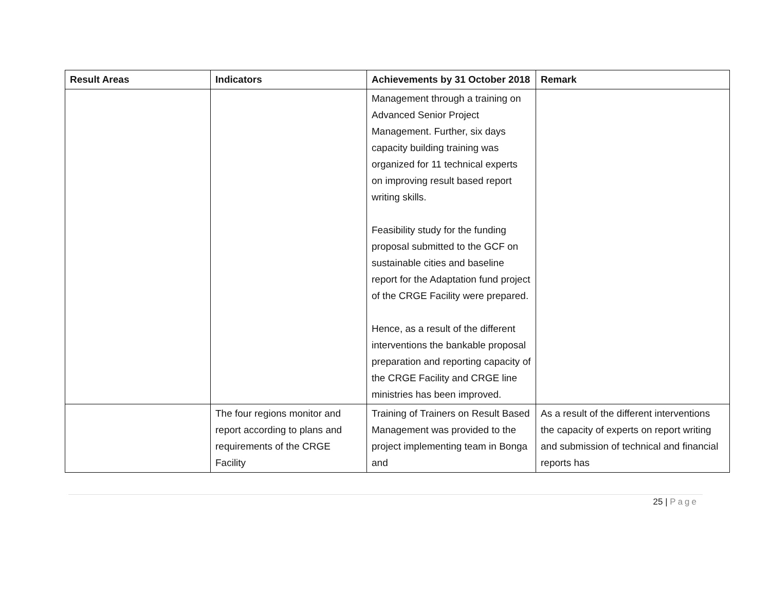| Result Areas | Indicators | Achievements by 31 October 2018 | Remark |
| --- | --- | --- | --- |
| | | Management through a training on Advanced Senior Project Management. Further, six days capacity building training was organized for 11 technical experts on improving result based report writing skills. Feasibility study for the funding proposal submitted to the GCF on sustainable cities and baseline report for the Adaptation fund project of the CRGE Facility were prepared. Hence, as a result of the different interventions the bankable proposal preparation and reporting capacity of the CRGE Facility and CRGE line ministries has been improved. | |
| | The four regions monitor and report according to plans and requirements of the CRGE Facility | Training of Trainers on Result Based Management was provided to the project implementing team in Bonga and | As a result of the different interventions the capacity of experts on report writing and submission of technical and financial reports has |
25 | Page